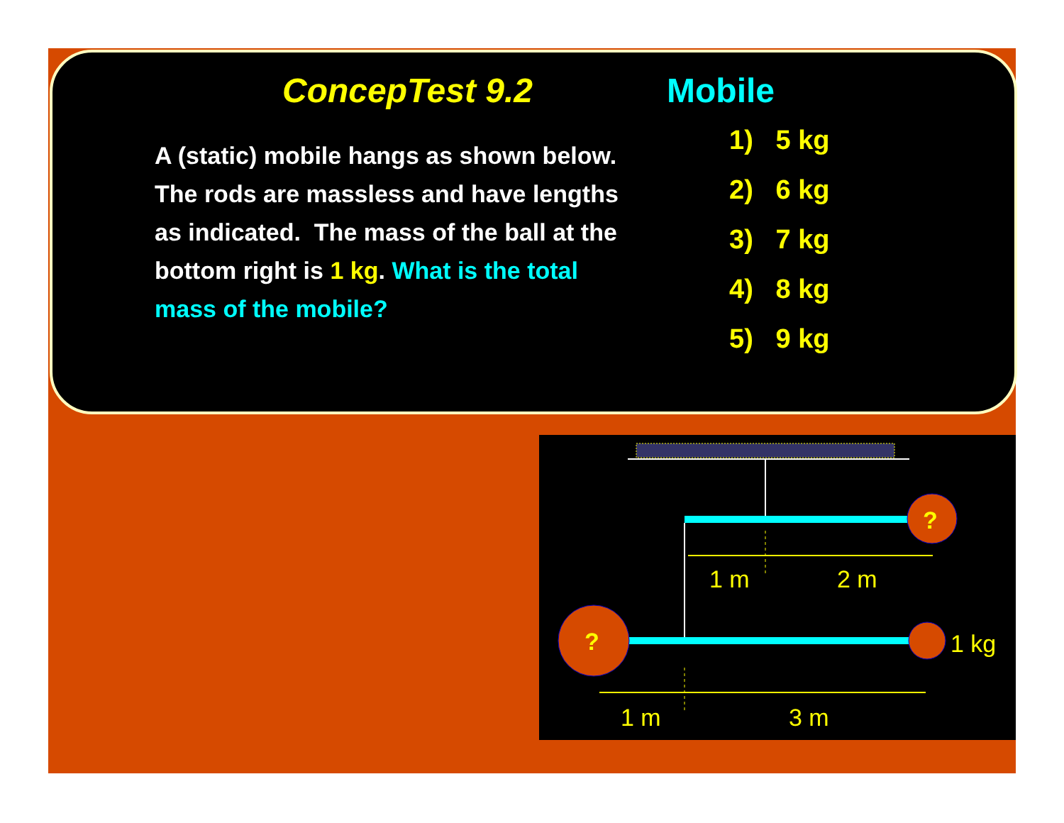ConcepTest 9.2 Mobile
A (static) mobile hangs as shown below. The rods are massless and have lengths as indicated. The mass of the ball at the bottom right is 1 kg. What is the total mass of the mobile?
1) 5 kg
2) 6 kg
3) 7 kg
4) 8 kg
5) 9 kg
?
1 m
2 m
?
1 kg
1 m
3 m